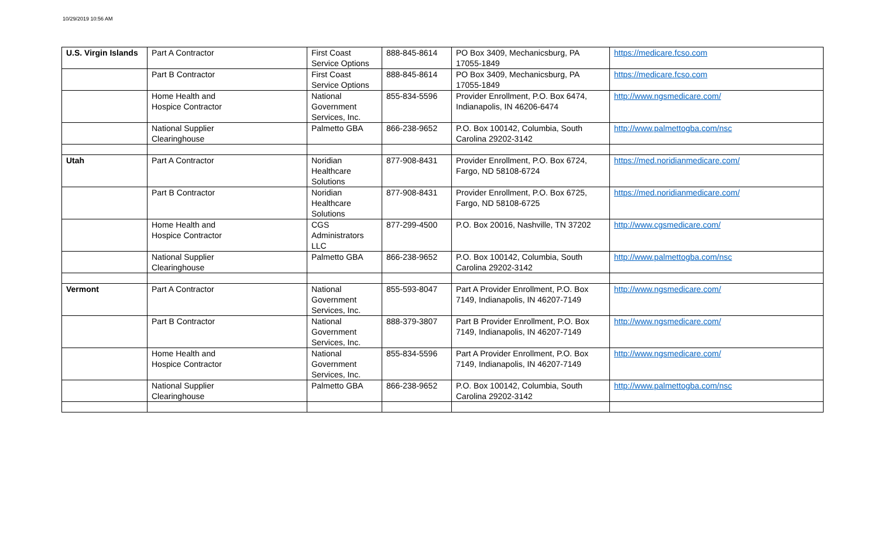10/29/2019 10:56 AM
| U.S. Virgin Islands | Part A Contractor | First Coast Service Options | 888-845-8614 | PO Box 3409, Mechanicsburg, PA 17055-1849 | https://medicare.fcso.com |
| | Part B Contractor | First Coast Service Options | 888-845-8614 | PO Box 3409, Mechanicsburg, PA 17055-1849 | https://medicare.fcso.com |
| | Home Health and Hospice Contractor | National Government Services, Inc. | 855-834-5596 | Provider Enrollment, P.O. Box 6474, Indianapolis, IN 46206-6474 | http://www.ngsmedicare.com/ |
| | National Supplier Clearinghouse | Palmetto GBA | 866-238-9652 | P.O. Box 100142, Columbia, South Carolina 29202-3142 | http://www.palmettogba.com/nsc |
| Utah | Part A Contractor | Noridian Healthcare Solutions | 877-908-8431 | Provider Enrollment, P.O. Box 6724, Fargo, ND 58108-6724 | https://med.noridianmedicare.com/ |
| | Part B Contractor | Noridian Healthcare Solutions | 877-908-8431 | Provider Enrollment, P.O. Box 6725, Fargo, ND 58108-6725 | https://med.noridianmedicare.com/ |
| | Home Health and Hospice Contractor | CGS Administrators LLC | 877-299-4500 | P.O. Box 20016, Nashville, TN 37202 | http://www.cgsmedicare.com/ |
| | National Supplier Clearinghouse | Palmetto GBA | 866-238-9652 | P.O. Box 100142, Columbia, South Carolina 29202-3142 | http://www.palmettogba.com/nsc |
| Vermont | Part A Contractor | National Government Services, Inc. | 855-593-8047 | Part A Provider Enrollment, P.O. Box 7149, Indianapolis, IN 46207-7149 | http://www.ngsmedicare.com/ |
| | Part B Contractor | National Government Services, Inc. | 888-379-3807 | Part B Provider Enrollment, P.O. Box 7149, Indianapolis, IN 46207-7149 | http://www.ngsmedicare.com/ |
| | Home Health and Hospice Contractor | National Government Services, Inc. | 855-834-5596 | Part A Provider Enrollment, P.O. Box 7149, Indianapolis, IN 46207-7149 | http://www.ngsmedicare.com/ |
| | National Supplier Clearinghouse | Palmetto GBA | 866-238-9652 | P.O. Box 100142, Columbia, South Carolina 29202-3142 | http://www.palmettogba.com/nsc |